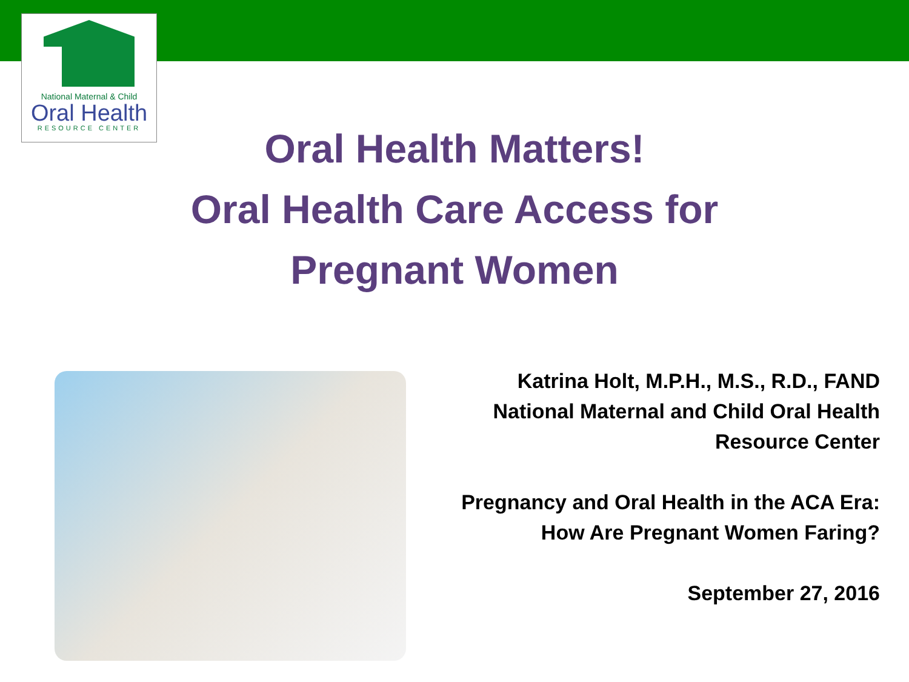National Maternal & Child
Oral Health
RESOURCE CENTER
Oral Health Matters!
Oral Health Care Access for
Pregnant Women
Katrina Holt, M.P.H., M.S., R.D., FAND
National Maternal and Child Oral Health
Resource Center
Pregnancy and Oral Health in the ACA Era:
How Are Pregnant Women Faring?
September 27, 2016